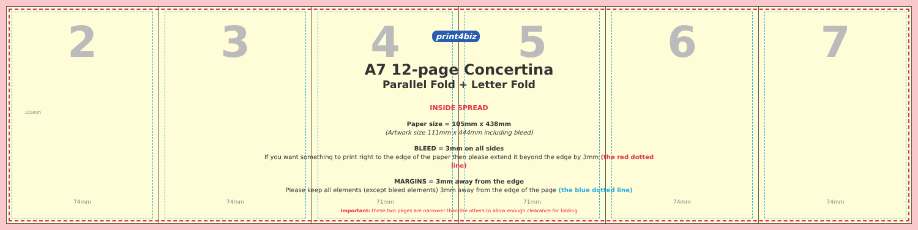2
74mm
3
74mm
4
71mm
5
71mm
6
74mm
7
74mm
105mm
print4biz
A7 12-page Concertina
Parallel Fold + Letter Fold
INSIDE SPREAD
Paper size = 105mm x 438mm
(Artwork size 111mm x 444mm including bleed)
BLEED = 3mm on all sides
If you want something to print right to the edge of the paper then please extend it beyond the edge by 3mm (the red dotted line)
MARGINS = 3mm away from the edge
Please keep all elements (except bleed elements) 3mm away from the edge of the page (the blue dotted line)
Important: these two pages are narrower than the others to allow enough clearance for folding